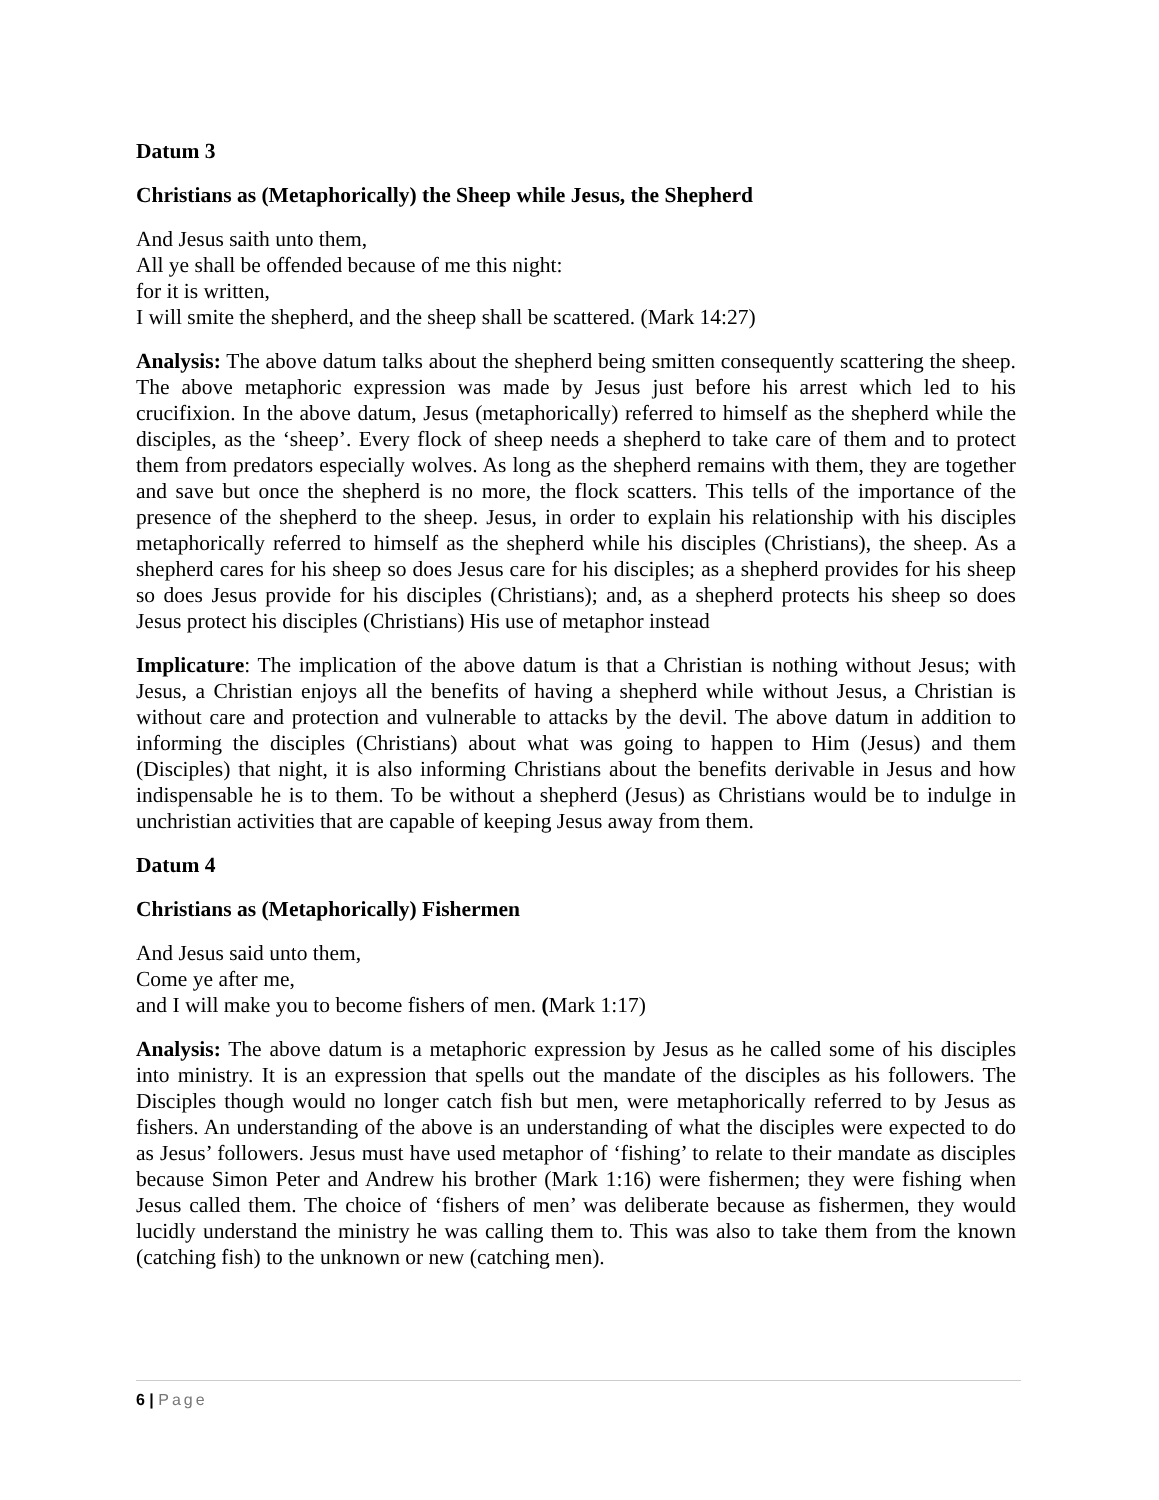Datum 3
Christians as (Metaphorically) the Sheep while Jesus, the Shepherd
And Jesus saith unto them,
All ye shall be offended because of me this night:
for it is written,
I will smite the shepherd, and the sheep shall be scattered. (Mark 14:27)
Analysis: The above datum talks about the shepherd being smitten consequently scattering the sheep. The above metaphoric expression was made by Jesus just before his arrest which led to his crucifixion. In the above datum, Jesus (metaphorically) referred to himself as the shepherd while the disciples, as the ‘sheep’. Every flock of sheep needs a shepherd to take care of them and to protect them from predators especially wolves. As long as the shepherd remains with them, they are together and save but once the shepherd is no more, the flock scatters. This tells of the importance of the presence of the shepherd to the sheep. Jesus, in order to explain his relationship with his disciples metaphorically referred to himself as the shepherd while his disciples (Christians), the sheep. As a shepherd cares for his sheep so does Jesus care for his disciples; as a shepherd provides for his sheep so does Jesus provide for his disciples (Christians); and, as a shepherd protects his sheep so does Jesus protect his disciples (Christians) His use of metaphor instead
Implicature: The implication of the above datum is that a Christian is nothing without Jesus; with Jesus, a Christian enjoys all the benefits of having a shepherd while without Jesus, a Christian is without care and protection and vulnerable to attacks by the devil. The above datum in addition to informing the disciples (Christians) about what was going to happen to Him (Jesus) and them (Disciples) that night, it is also informing Christians about the benefits derivable in Jesus and how indispensable he is to them. To be without a shepherd (Jesus) as Christians would be to indulge in unchristian activities that are capable of keeping Jesus away from them.
Datum 4
Christians as (Metaphorically) Fishermen
And Jesus said unto them,
Come ye after me,
and I will make you to become fishers of men. (Mark 1:17)
Analysis: The above datum is a metaphoric expression by Jesus as he called some of his disciples into ministry. It is an expression that spells out the mandate of the disciples as his followers. The Disciples though would no longer catch fish but men, were metaphorically referred to by Jesus as fishers. An understanding of the above is an understanding of what the disciples were expected to do as Jesus’ followers. Jesus must have used metaphor of ‘fishing’ to relate to their mandate as disciples because Simon Peter and Andrew his brother (Mark 1:16) were fishermen; they were fishing when Jesus called them. The choice of ‘fishers of men’ was deliberate because as fishermen, they would lucidly understand the ministry he was calling them to. This was also to take them from the known (catching fish) to the unknown or new (catching men).
6 | Page